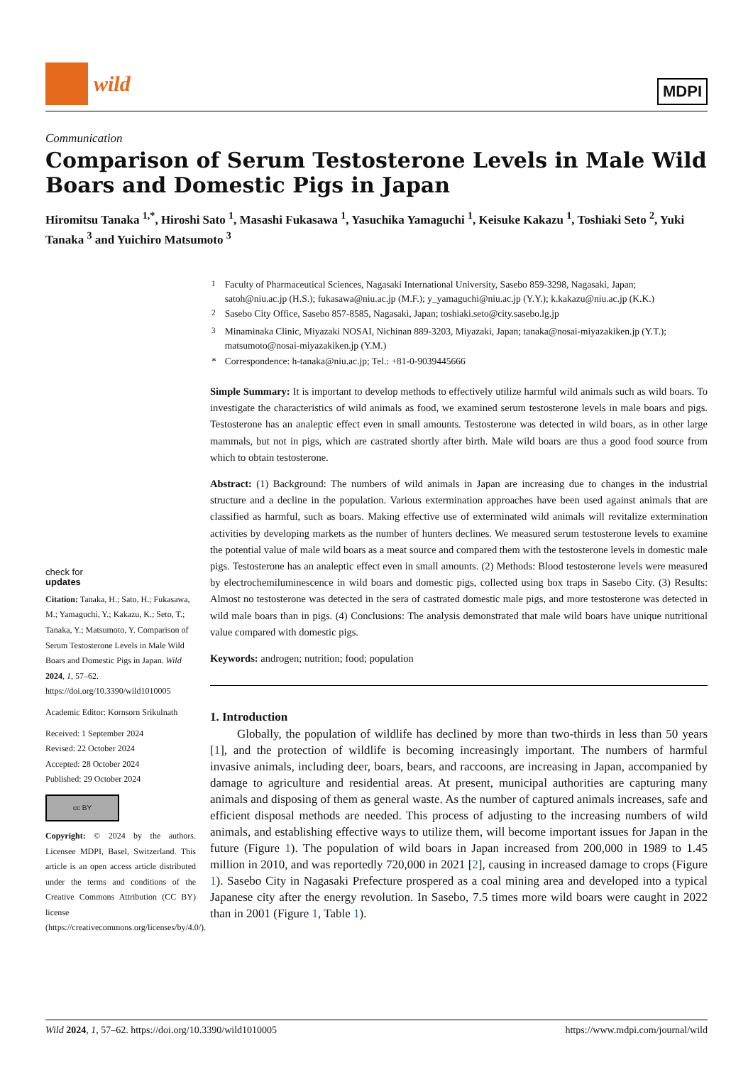wild
MDPI
Communication
Comparison of Serum Testosterone Levels in Male Wild Boars and Domestic Pigs in Japan
Hiromitsu Tanaka <sup>1,*</sup>, Hiroshi Sato <sup>1</sup>, Masashi Fukasawa <sup>1</sup>, Yasuchika Yamaguchi <sup>1</sup>, Keisuke Kakazu <sup>1</sup>, Toshiaki Seto <sup>2</sup>, Yuki Tanaka <sup>3</sup> and Yuichiro Matsumoto <sup>3</sup>
check for
updates
Citation: Tanaka, H.; Sato, H.; Fukasawa, M.; Yamaguchi, Y.; Kakazu, K.; Seto, T.; Tanaka, Y.; Matsumoto, Y. Comparison of Serum Testosterone Levels in Male Wild Boars and Domestic Pigs in Japan. Wild 2024, 1, 57–62. https://doi.org/10.3390/wild1010005
Academic Editor: Kornsorn Srikulnath
Received: 1 September 2024
Revised: 22 October 2024
Accepted: 28 October 2024
Published: 29 October 2024
cc BY
Copyright: © 2024 by the authors. Licensee MDPI, Basel, Switzerland. This article is an open access article distributed under the terms and conditions of the Creative Commons Attribution (CC BY) license (https://creativecommons.org/licenses/by/4.0/).
| <sup>1</sup> | Faculty of Pharmaceutical Sciences, Nagasaki International University, Sasebo 859-3298, Nagasaki, Japan; satoh@niu.ac.jp (H.S.); fukasawa@niu.ac.jp (M.F.); y_yamaguchi@niu.ac.jp (Y.Y.); k.kakazu@niu.ac.jp (K.K.) |
| <sup>2</sup> | Sasebo City Office, Sasebo 857-8585, Nagasaki, Japan; toshiaki.seto@city.sasebo.lg.jp |
| <sup>3</sup> | Minaminaka Clinic, Miyazaki NOSAI, Nichinan 889-3203, Miyazaki, Japan; tanaka@nosai-miyazakiken.jp (Y.T.); matsumoto@nosai-miyazakiken.jp (Y.M.) |
| * | Correspondence: h-tanaka@niu.ac.jp; Tel.: +81-0-9039445666 |
Simple Summary: It is important to develop methods to effectively utilize harmful wild animals such as wild boars. To investigate the characteristics of wild animals as food, we examined serum testosterone levels in male boars and pigs. Testosterone has an analeptic effect even in small amounts. Testosterone was detected in wild boars, as in other large mammals, but not in pigs, which are castrated shortly after birth. Male wild boars are thus a good food source from which to obtain testosterone.
Abstract: (1) Background: The numbers of wild animals in Japan are increasing due to changes in the industrial structure and a decline in the population. Various extermination approaches have been used against animals that are classified as harmful, such as boars. Making effective use of exterminated wild animals will revitalize extermination activities by developing markets as the number of hunters declines. We measured serum testosterone levels to examine the potential value of male wild boars as a meat source and compared them with the testosterone levels in domestic male pigs. Testosterone has an analeptic effect even in small amounts. (2) Methods: Blood testosterone levels were measured by electrochemiluminescence in wild boars and domestic pigs, collected using box traps in Sasebo City. (3) Results: Almost no testosterone was detected in the sera of castrated domestic male pigs, and more testosterone was detected in wild male boars than in pigs. (4) Conclusions: The analysis demonstrated that male wild boars have unique nutritional value compared with domestic pigs.
Keywords: androgen; nutrition; food; population
1. Introduction
Globally, the population of wildlife has declined by more than two-thirds in less than 50 years [1], and the protection of wildlife is becoming increasingly important. The numbers of harmful invasive animals, including deer, boars, bears, and raccoons, are increasing in Japan, accompanied by damage to agriculture and residential areas. At present, municipal authorities are capturing many animals and disposing of them as general waste. As the number of captured animals increases, safe and efficient disposal methods are needed. This process of adjusting to the increasing numbers of wild animals, and establishing effective ways to utilize them, will become important issues for Japan in the future (Figure 1). The population of wild boars in Japan increased from 200,000 in 1989 to 1.45 million in 2010, and was reportedly 720,000 in 2021 [2], causing in increased damage to crops (Figure 1). Sasebo City in Nagasaki Prefecture prospered as a coal mining area and developed into a typical Japanese city after the energy revolution. In Sasebo, 7.5 times more wild boars were caught in 2022 than in 2001 (Figure 1, Table 1).
Wild 2024, 1, 57–62. https://doi.org/10.3390/wild1010005 https://www.mdpi.com/journal/wild